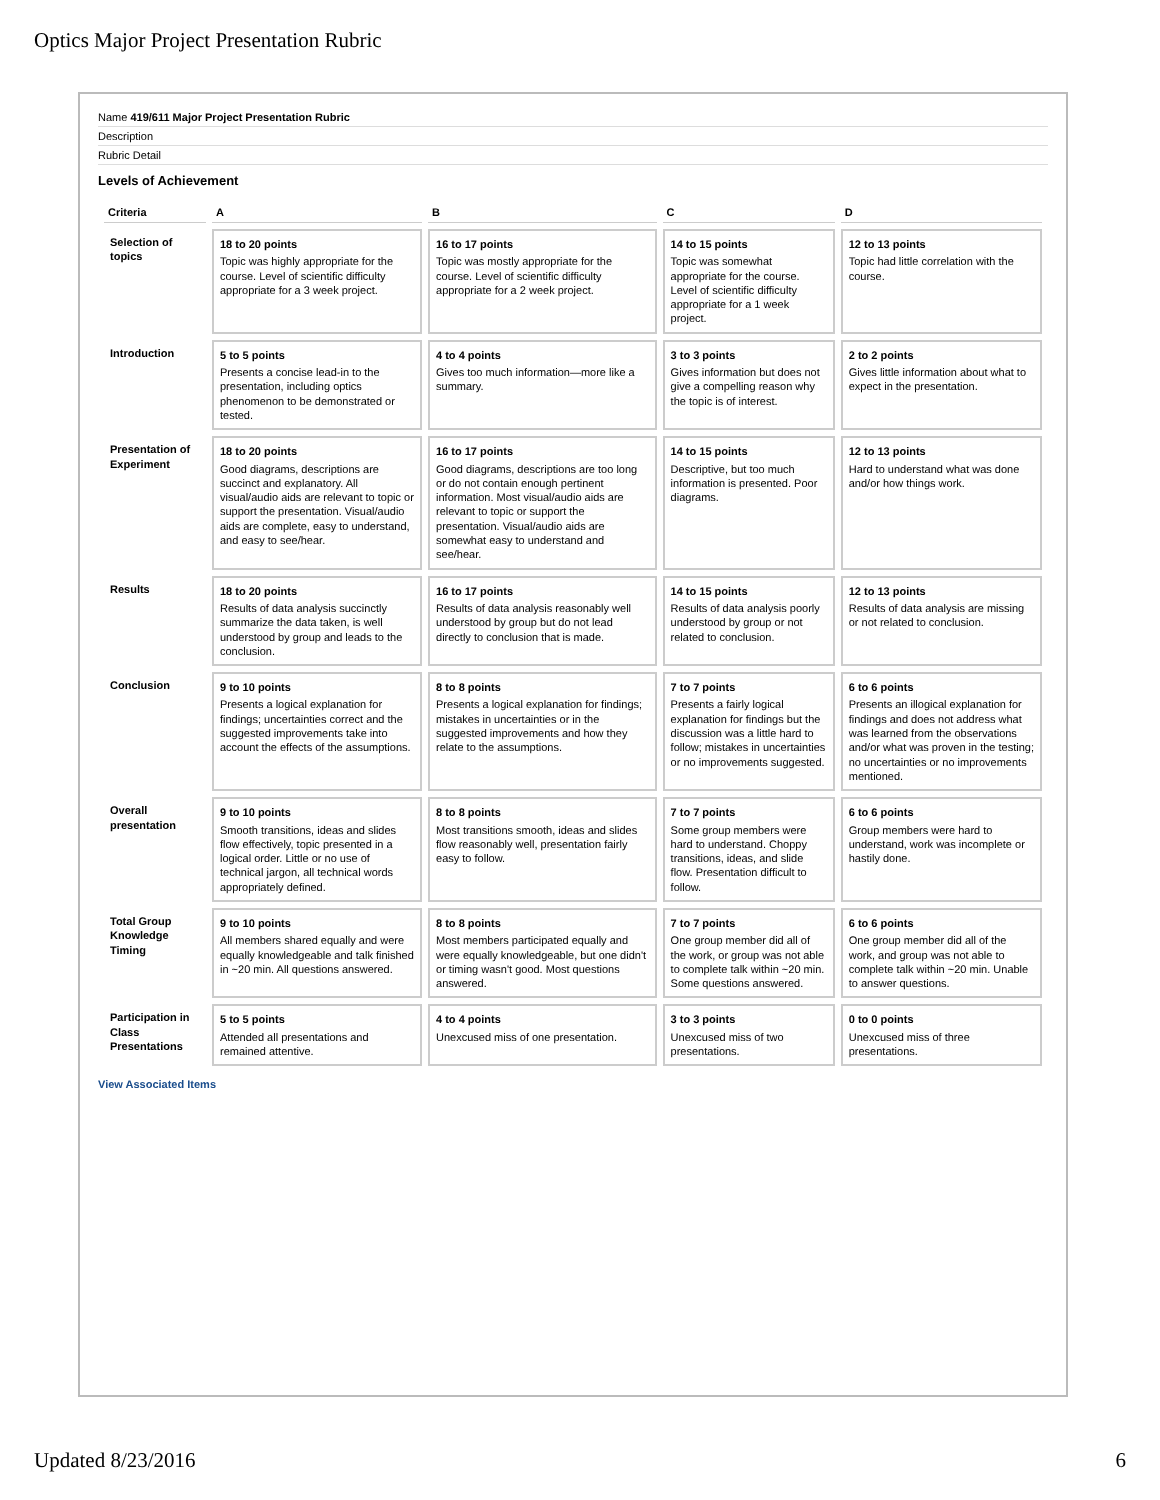Optics Major Project Presentation Rubric
Name 419/611 Major Project Presentation Rubric
Description
Rubric Detail
Levels of Achievement
| Criteria | A | B | C | D |
| --- | --- | --- | --- | --- |
| Selection of topics | 18 to 20 points Topic was highly appropriate for the course. Level of scientific difficulty appropriate for a 3 week project. | 16 to 17 points Topic was mostly appropriate for the course. Level of scientific difficulty appropriate for a 2 week project. | 14 to 15 points Topic was somewhat appropriate for the course. Level of scientific difficulty appropriate for a 1 week project. | 12 to 13 points Topic had little correlation with the course. |
| Introduction | 5 to 5 points Presents a concise lead-in to the presentation, including optics phenomenon to be demonstrated or tested. | 4 to 4 points Gives too much information—more like a summary. | 3 to 3 points Gives information but does not give a compelling reason why the topic is of interest. | 2 to 2 points Gives little information about what to expect in the presentation. |
| Presentation of Experiment | 18 to 20 points Good diagrams, descriptions are succinct and explanatory. All visual/audio aids are relevant to topic or support the presentation. Visual/audio aids are complete, easy to understand, and easy to see/hear. | 16 to 17 points Good diagrams, descriptions are too long or do not contain enough pertinent information. Most visual/audio aids are relevant to topic or support the presentation. Visual/audio aids are somewhat easy to understand and see/hear. | 14 to 15 points Descriptive, but too much information is presented. Poor diagrams. | 12 to 13 points Hard to understand what was done and/or how things work. |
| Results | 18 to 20 points Results of data analysis succinctly summarize the data taken, is well understood by group and leads to the conclusion. | 16 to 17 points Results of data analysis reasonably well understood by group but do not lead directly to conclusion that is made. | 14 to 15 points Results of data analysis poorly understood by group or not related to conclusion. | 12 to 13 points Results of data analysis are missing or not related to conclusion. |
| Conclusion | 9 to 10 points Presents a logical explanation for findings; uncertainties correct and the suggested improvements take into account the effects of the assumptions. | 8 to 8 points Presents a logical explanation for findings; mistakes in uncertainties or in the suggested improvements and how they relate to the assumptions. | 7 to 7 points Presents a fairly logical explanation for findings but the discussion was a little hard to follow; mistakes in uncertainties or no improvements suggested. | 6 to 6 points Presents an illogical explanation for findings and does not address what was learned from the observations and/or what was proven in the testing; no uncertainties or no improvements mentioned. |
| Overall presentation | 9 to 10 points Smooth transitions, ideas and slides flow effectively, topic presented in a logical order. Little or no use of technical jargon, all technical words appropriately defined. | 8 to 8 points Most transitions smooth, ideas and slides flow reasonably well, presentation fairly easy to follow. | 7 to 7 points Some group members were hard to understand. Choppy transitions, ideas, and slide flow. Presentation difficult to follow. | 6 to 6 points Group members were hard to understand, work was incomplete or hastily done. |
| Total Group Knowledge Timing | 9 to 10 points All members shared equally and were equally knowledgeable and talk finished in ~20 min. All questions answered. | 8 to 8 points Most members participated equally and were equally knowledgeable, but one didn't or timing wasn't good. Most questions answered. | 7 to 7 points One group member did all of the work, or group was not able to complete talk within ~20 min. Some questions answered. | 6 to 6 points One group member did all of the work, and group was not able to complete talk within ~20 min. Unable to answer questions. |
| Participation in Class Presentations | 5 to 5 points Attended all presentations and remained attentive. | 4 to 4 points Unexcused miss of one presentation. | 3 to 3 points Unexcused miss of two presentations. | 0 to 0 points Unexcused miss of three presentations. |
View Associated Items
Updated 8/23/2016 6